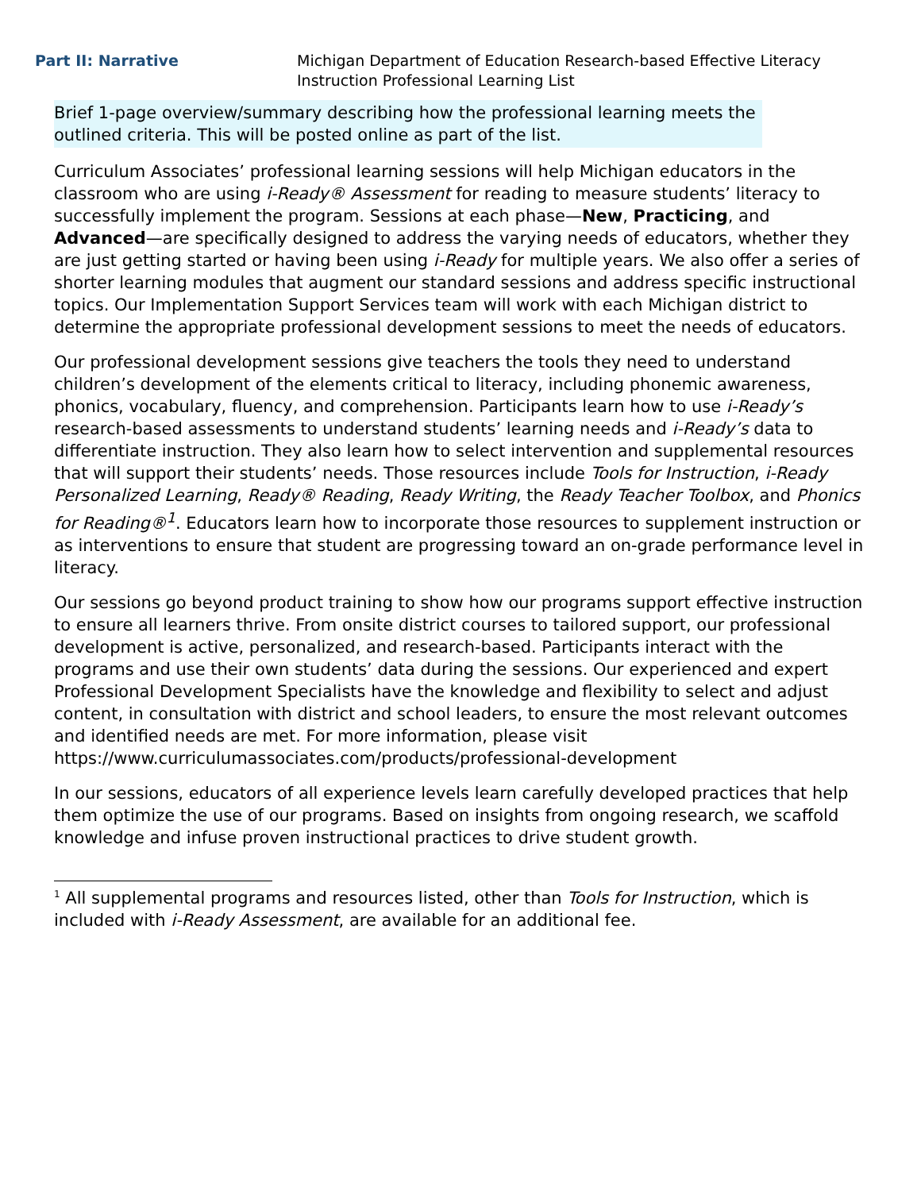Part II: Narrative Michigan Department of Education Research-based Effective Literacy Instruction Professional Learning List
Brief 1-page overview/summary describing how the professional learning meets the outlined criteria. This will be posted online as part of the list.
Curriculum Associates’ professional learning sessions will help Michigan educators in the classroom who are using i-Ready® Assessment for reading to measure students’ literacy to successfully implement the program. Sessions at each phase—New, Practicing, and Advanced—are specifically designed to address the varying needs of educators, whether they are just getting started or having been using i-Ready for multiple years. We also offer a series of shorter learning modules that augment our standard sessions and address specific instructional topics. Our Implementation Support Services team will work with each Michigan district to determine the appropriate professional development sessions to meet the needs of educators.
Our professional development sessions give teachers the tools they need to understand children’s development of the elements critical to literacy, including phonemic awareness, phonics, vocabulary, fluency, and comprehension. Participants learn how to use i-Ready’s research-based assessments to understand students’ learning needs and i-Ready’s data to differentiate instruction. They also learn how to select intervention and supplemental resources that will support their students’ needs. Those resources include Tools for Instruction, i-Ready Personalized Learning, Ready® Reading, Ready Writing, the Ready Teacher Toolbox, and Phonics for Reading®<sup>1</sup>. Educators learn how to incorporate those resources to supplement instruction or as interventions to ensure that student are progressing toward an on-grade performance level in literacy.
Our sessions go beyond product training to show how our programs support effective instruction to ensure all learners thrive. From onsite district courses to tailored support, our professional development is active, personalized, and research-based. Participants interact with the programs and use their own students’ data during the sessions. Our experienced and expert Professional Development Specialists have the knowledge and flexibility to select and adjust content, in consultation with district and school leaders, to ensure the most relevant outcomes and identified needs are met. For more information, please visit https://www.curriculumassociates.com/products/professional-development
In our sessions, educators of all experience levels learn carefully developed practices that help them optimize the use of our programs. Based on insights from ongoing research, we scaffold knowledge and infuse proven instructional practices to drive student growth.
<sup>1</sup> All supplemental programs and resources listed, other than Tools for Instruction, which is included with i-Ready Assessment, are available for an additional fee.